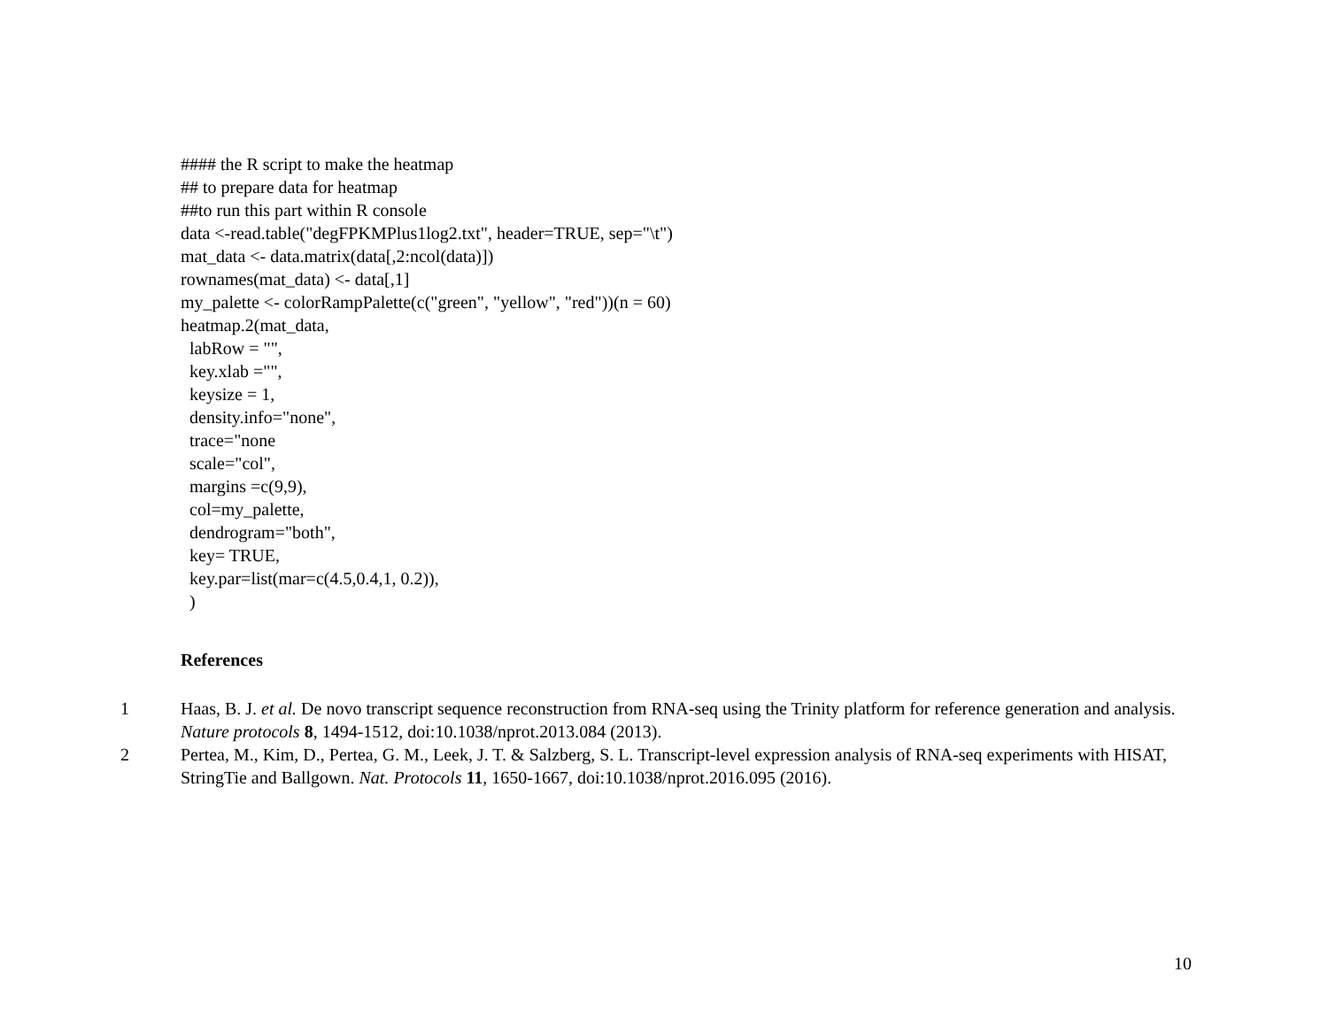#### the R script to make the heatmap
## to prepare data for heatmap
##to run this part within R console
data <-read.table("degFPKMPlus1log2.txt", header=TRUE, sep="\t")
mat_data <- data.matrix(data[,2:ncol(data)])
rownames(mat_data) <- data[,1]
my_palette <- colorRampPalette(c("green", "yellow", "red"))(n = 60)
heatmap.2(mat_data,
labRow = "",
key.xlab ="",
keysize = 1,
density.info="none",
trace="none
scale="col",
margins =c(9,9),
col=my_palette,
dendrogram="both",
key= TRUE,
key.par=list(mar=c(4.5,0.4,1, 0.2)),
)
References
1 Haas, B. J. et al. De novo transcript sequence reconstruction from RNA-seq using the Trinity platform for reference generation and analysis. Nature protocols 8, 1494-1512, doi:10.1038/nprot.2013.084 (2013).
2 Pertea, M., Kim, D., Pertea, G. M., Leek, J. T. & Salzberg, S. L. Transcript-level expression analysis of RNA-seq experiments with HISAT, StringTie and Ballgown. Nat. Protocols 11, 1650-1667, doi:10.1038/nprot.2016.095 (2016).
10